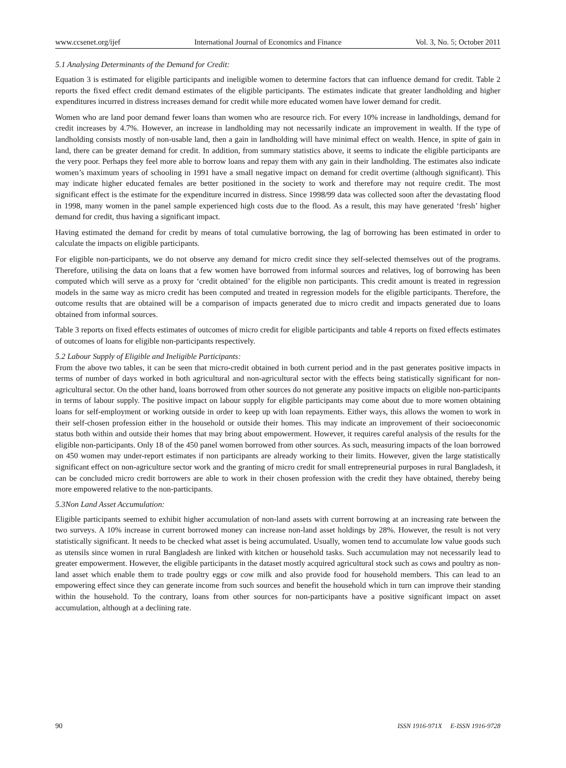www.ccsenet.org/ijef International Journal of Economics and Finance Vol. 3, No. 5; October 2011
5.1 Analysing Determinants of the Demand for Credit:
Equation 3 is estimated for eligible participants and ineligible women to determine factors that can influence demand for credit. Table 2 reports the fixed effect credit demand estimates of the eligible participants. The estimates indicate that greater landholding and higher expenditures incurred in distress increases demand for credit while more educated women have lower demand for credit.
Women who are land poor demand fewer loans than women who are resource rich. For every 10% increase in landholdings, demand for credit increases by 4.7%. However, an increase in landholding may not necessarily indicate an improvement in wealth. If the type of landholding consists mostly of non-usable land, then a gain in landholding will have minimal effect on wealth. Hence, in spite of gain in land, there can be greater demand for credit. In addition, from summary statistics above, it seems to indicate the eligible participants are the very poor. Perhaps they feel more able to borrow loans and repay them with any gain in their landholding. The estimates also indicate women’s maximum years of schooling in 1991 have a small negative impact on demand for credit overtime (although significant). This may indicate higher educated females are better positioned in the society to work and therefore may not require credit. The most significant effect is the estimate for the expenditure incurred in distress. Since 1998/99 data was collected soon after the devastating flood in 1998, many women in the panel sample experienced high costs due to the flood. As a result, this may have generated ‘fresh’ higher demand for credit, thus having a significant impact.
Having estimated the demand for credit by means of total cumulative borrowing, the lag of borrowing has been estimated in order to calculate the impacts on eligible participants.
For eligible non-participants, we do not observe any demand for micro credit since they self-selected themselves out of the programs. Therefore, utilising the data on loans that a few women have borrowed from informal sources and relatives, log of borrowing has been computed which will serve as a proxy for ‘credit obtained’ for the eligible non participants. This credit amount is treated in regression models in the same way as micro credit has been computed and treated in regression models for the eligible participants. Therefore, the outcome results that are obtained will be a comparison of impacts generated due to micro credit and impacts generated due to loans obtained from informal sources.
Table 3 reports on fixed effects estimates of outcomes of micro credit for eligible participants and table 4 reports on fixed effects estimates of outcomes of loans for eligible non-participants respectively.
5.2 Labour Supply of Eligible and Ineligible Participants:
From the above two tables, it can be seen that micro-credit obtained in both current period and in the past generates positive impacts in terms of number of days worked in both agricultural and non-agricultural sector with the effects being statistically significant for non-agricultural sector. On the other hand, loans borrowed from other sources do not generate any positive impacts on eligible non-participants in terms of labour supply. The positive impact on labour supply for eligible participants may come about due to more women obtaining loans for self-employment or working outside in order to keep up with loan repayments. Either ways, this allows the women to work in their self-chosen profession either in the household or outside their homes. This may indicate an improvement of their socioeconomic status both within and outside their homes that may bring about empowerment. However, it requires careful analysis of the results for the eligible non-participants. Only 18 of the 450 panel women borrowed from other sources. As such, measuring impacts of the loan borrowed on 450 women may under-report estimates if non participants are already working to their limits. However, given the large statistically significant effect on non-agriculture sector work and the granting of micro credit for small entrepreneurial purposes in rural Bangladesh, it can be concluded micro credit borrowers are able to work in their chosen profession with the credit they have obtained, thereby being more empowered relative to the non-participants.
5.3Non Land Asset Accumulation:
Eligible participants seemed to exhibit higher accumulation of non-land assets with current borrowing at an increasing rate between the two surveys. A 10% increase in current borrowed money can increase non-land asset holdings by 28%. However, the result is not very statistically significant. It needs to be checked what asset is being accumulated. Usually, women tend to accumulate low value goods such as utensils since women in rural Bangladesh are linked with kitchen or household tasks. Such accumulation may not necessarily lead to greater empowerment. However, the eligible participants in the dataset mostly acquired agricultural stock such as cows and poultry as non-land asset which enable them to trade poultry eggs or cow milk and also provide food for household members. This can lead to an empowering effect since they can generate income from such sources and benefit the household which in turn can improve their standing within the household. To the contrary, loans from other sources for non-participants have a positive significant impact on asset accumulation, although at a declining rate.
90 ISSN 1916-971X E-ISSN 1916-9728